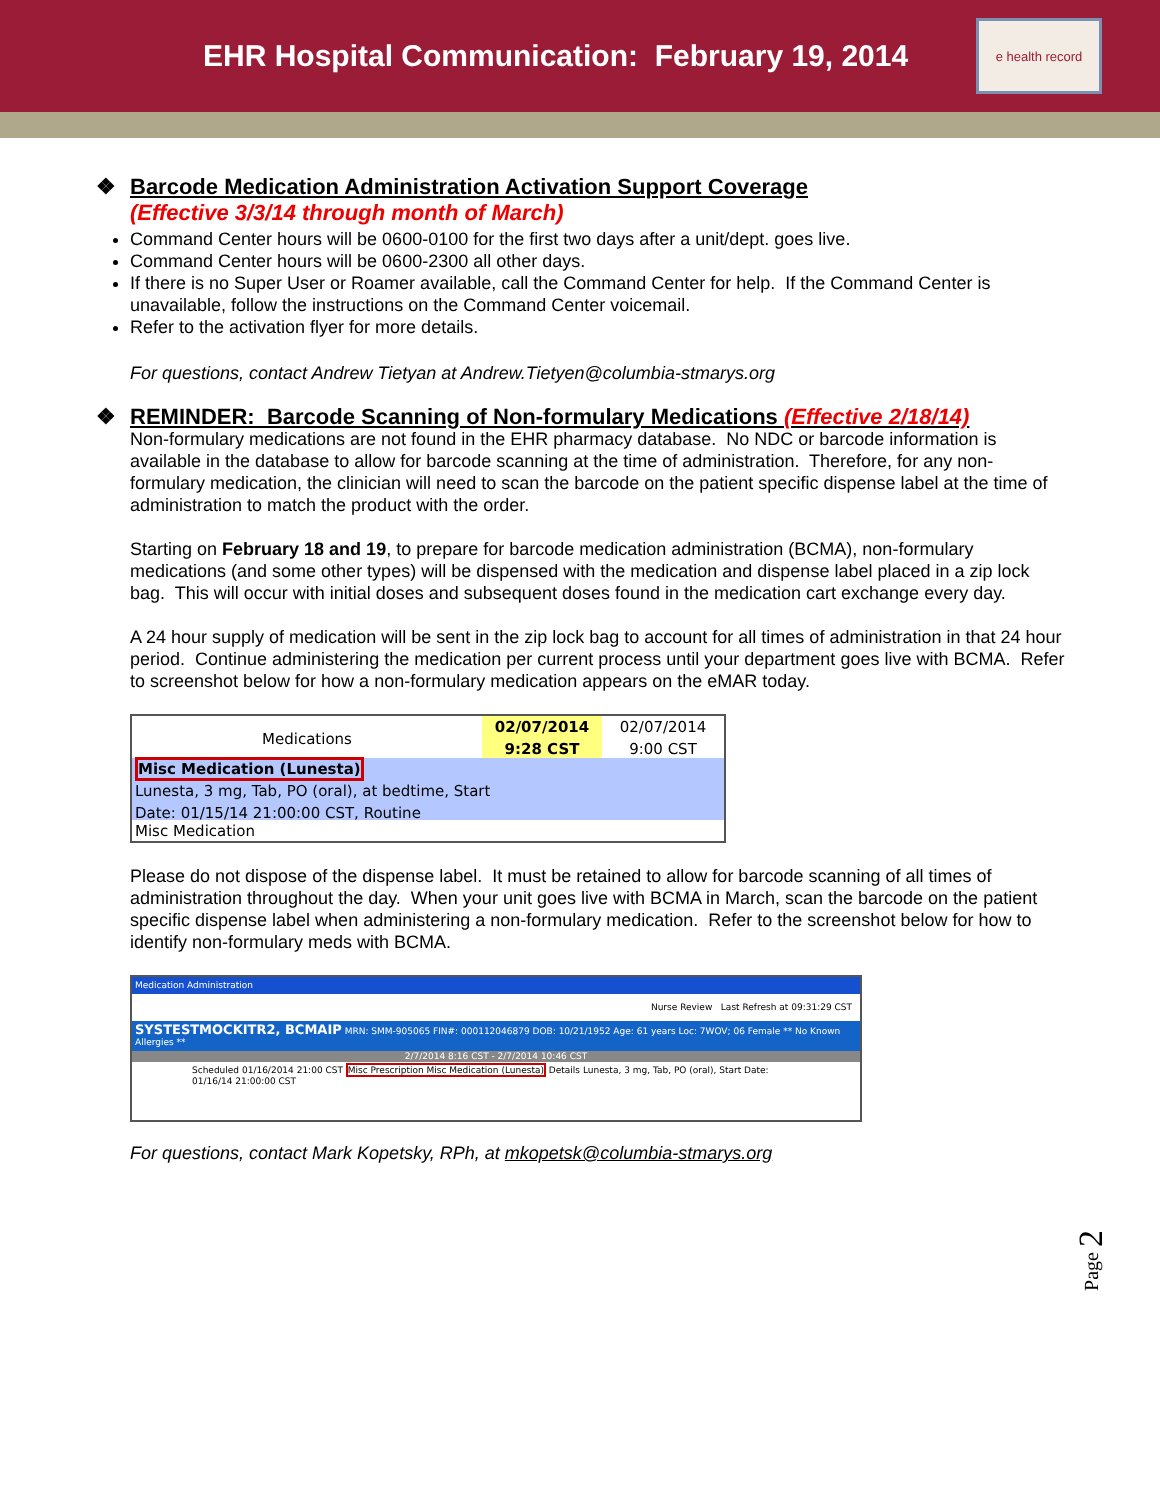EHR Hospital Communication: February 19, 2014
e health record
❖ Barcode Medication Administration Activation Support Coverage
(Effective 3/3/14 through month of March)
Command Center hours will be 0600-0100 for the first two days after a unit/dept. goes live.
Command Center hours will be 0600-2300 all other days.
If there is no Super User or Roamer available, call the Command Center for help. If the Command Center is unavailable, follow the instructions on the Command Center voicemail.
Refer to the activation flyer for more details.
For questions, contact Andrew Tietyan at Andrew.Tietyen@columbia-stmarys.org
❖ REMINDER: Barcode Scanning of Non-formulary Medications (Effective 2/18/14)
Non-formulary medications are not found in the EHR pharmacy database. No NDC or barcode information is available in the database to allow for barcode scanning at the time of administration. Therefore, for any non-formulary medication, the clinician will need to scan the barcode on the patient specific dispense label at the time of administration to match the product with the order.
Starting on February 18 and 19, to prepare for barcode medication administration (BCMA), non-formulary medications (and some other types) will be dispensed with the medication and dispense label placed in a zip lock bag. This will occur with initial doses and subsequent doses found in the medication cart exchange every day.
A 24 hour supply of medication will be sent in the zip lock bag to account for all times of administration in that 24 hour period. Continue administering the medication per current process until your department goes live with BCMA. Refer to screenshot below for how a non-formulary medication appears on the eMAR today.
Medications
02/07/2014
9:28 CST
02/07/2014
9:00 CST
Misc Medication (Lunesta)
Lunesta, 3 mg, Tab, PO (oral), at bedtime, Start
Date: 01/15/14 21:00:00 CST, Routine
Misc Medication
Please do not dispose of the dispense label. It must be retained to allow for barcode scanning of all times of administration throughout the day. When your unit goes live with BCMA in March, scan the barcode on the patient specific dispense label when administering a non-formulary medication. Refer to the screenshot below for how to identify non-formulary meds with BCMA.
Medication Administration
Nurse Review Last Refresh at 09:31:29 CST
SYSTESTMOCKITR2, BCMAIP MRN: SMM-905065 FIN#: 000112046879 DOB: 10/21/1952 Age: 61 years Loc: 7WOV; 06 Female ** No Known Allergies **
2/7/2014 8:16 CST - 2/7/2014 10:46 CST
Scheduled 01/16/2014 21:00 CST Misc Prescription Misc Medication (Lunesta) Details Lunesta, 3 mg, Tab, PO (oral), Start Date: 01/16/14 21:00:00 CST
For questions, contact Mark Kopetsky, RPh, at mkopetsk@columbia-stmarys.org
Page 2